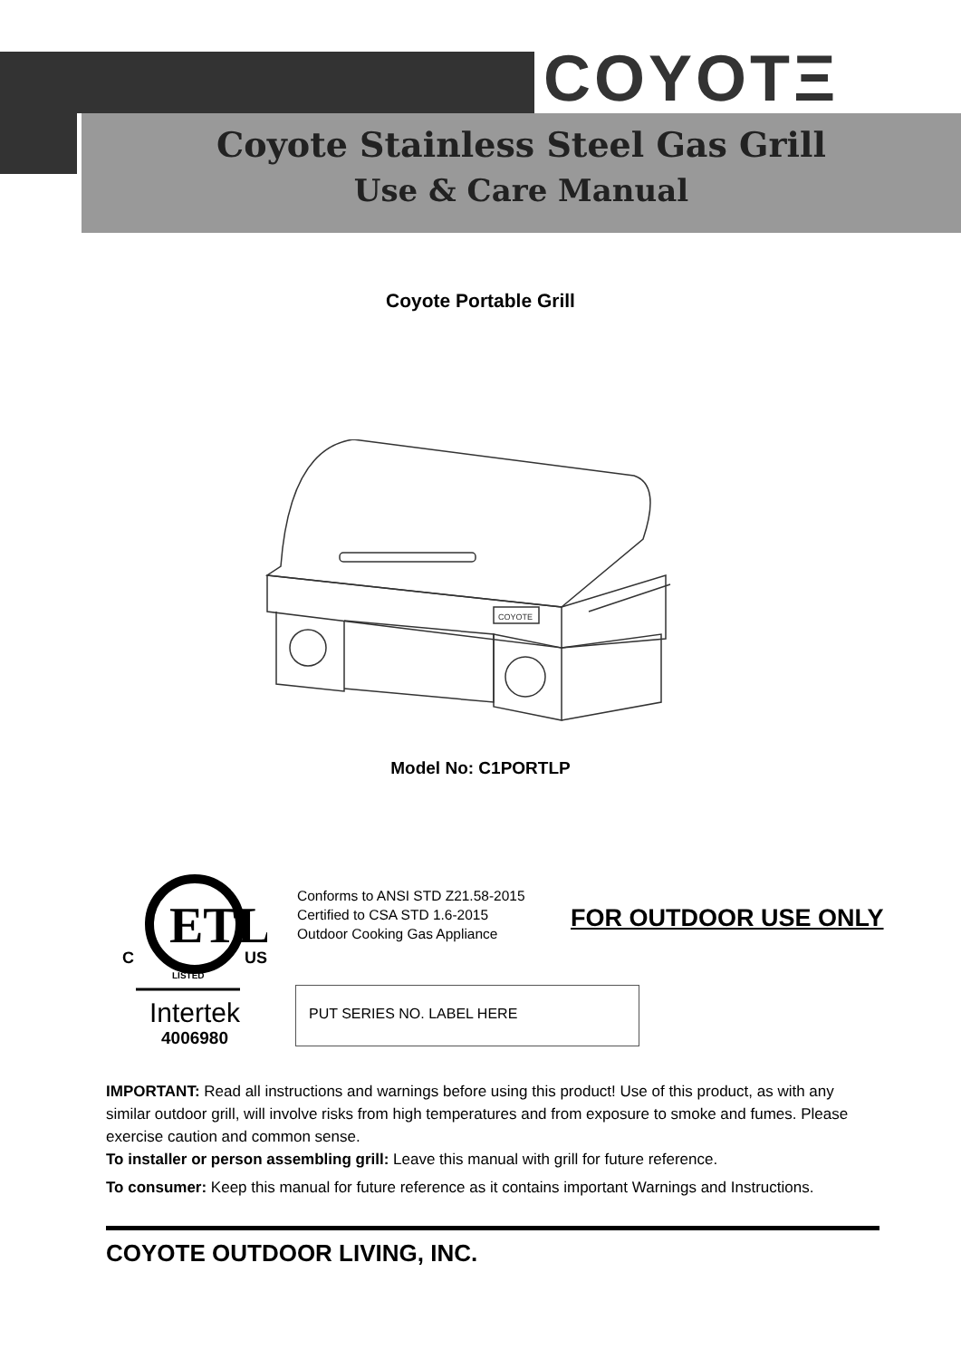COYOTΞ
Coyote Stainless Steel Gas Grill
Use & Care Manual
Coyote Portable Grill
COYOTE
Model No: C1PORTLP
ETL
C
US
LISTED
Intertek
4006980
Conforms to ANSI STD Z21.58-2015
Certified to CSA STD 1.6-2015
Outdoor Cooking Gas Appliance
FOR OUTDOOR USE ONLY
PUT SERIES NO. LABEL HERE
IMPORTANT: Read all instructions and warnings before using this product! Use of this product, as with any similar outdoor grill, will involve risks from high temperatures and from exposure to smoke and fumes. Please exercise caution and common sense.
To installer or person assembling grill: Leave this manual with grill for future reference.
To consumer: Keep this manual for future reference as it contains important Warnings and Instructions.
COYOTE OUTDOOR LIVING, INC.